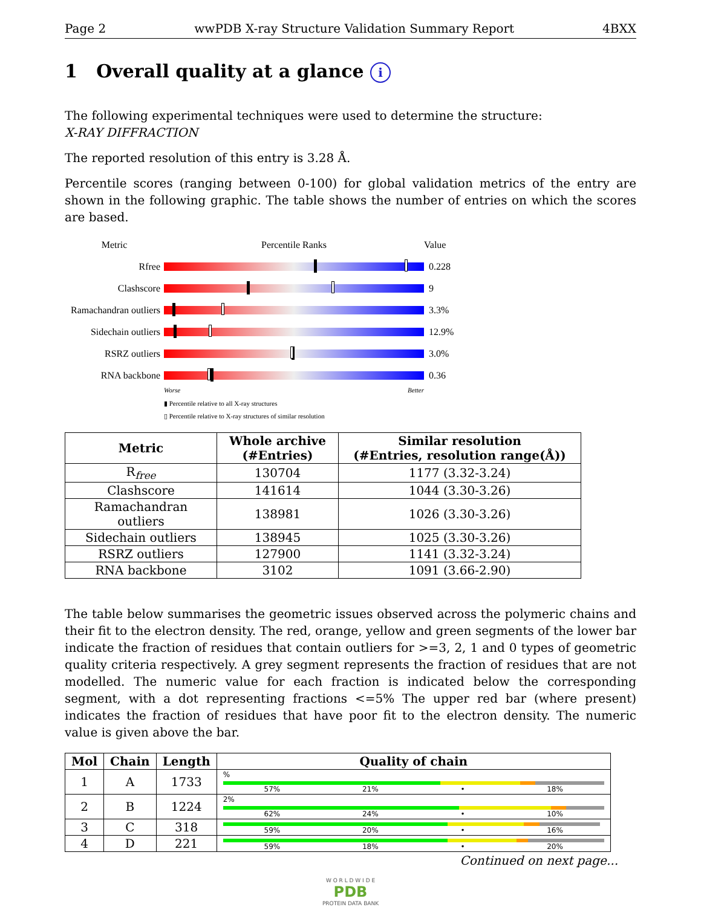Page 2 wwPDB X-ray Structure Validation Summary Report 4BXX
1 Overall quality at a glance i
The following experimental techniques were used to determine the structure:
X-RAY DIFFRACTION
The reported resolution of this entry is 3.28 Å.
Percentile scores (ranging between 0-100) for global validation metrics of the entry are shown in the following graphic. The table shows the number of entries on which the scores are based.
Metric Percentile Ranks Value
Rfree 0.228
Clashscore 9
Ramachandran outliers
3.3%
Sidechain outliers
12.9%
RSRZ outliers 3.0%
RNA backbone 0.36
Worse Better
▮ Percentile relative to all X-ray structures
▯ Percentile relative to X-ray structures of similar resolution
| Metric | Whole archive (#Entries) | Similar resolution (#Entries, resolution range(Å)) |
| --- | --- | --- |
| R<sub>free</sub> | 130704 | 1177 (3.32-3.24) |
| Clashscore | 141614 | 1044 (3.30-3.26) |
| Ramachandran outliers | 138981 | 1026 (3.30-3.26) |
| Sidechain outliers | 138945 | 1025 (3.30-3.26) |
| RSRZ outliers | 127900 | 1141 (3.32-3.24) |
| RNA backbone | 3102 | 1091 (3.66-2.90) |
The table below summarises the geometric issues observed across the polymeric chains and their fit to the electron density. The red, orange, yellow and green segments of the lower bar indicate the fraction of residues that contain outliers for >=3, 2, 1 and 0 types of geometric quality criteria respectively. A grey segment represents the fraction of residues that are not modelled. The numeric value for each fraction is indicated below the corresponding segment, with a dot representing fractions <=5% The upper red bar (where present) indicates the fraction of residues that have poor fit to the electron density. The numeric value is given above the bar.
| Mol | Chain | Length | Quality of chain |
| --- | --- | --- | --- |
| 1 | A | 1733 | % 57% 21% • 18% |
| 2 | B | 1224 | 2% 62% 24% • 10% |
| 3 | C | 318 | 59% 20% • 16% |
| 4 | D | 221 | 59% 18% • 20% |
Continued on next page...
W O R L D W I D E
PDB
PROTEIN DATA BANK